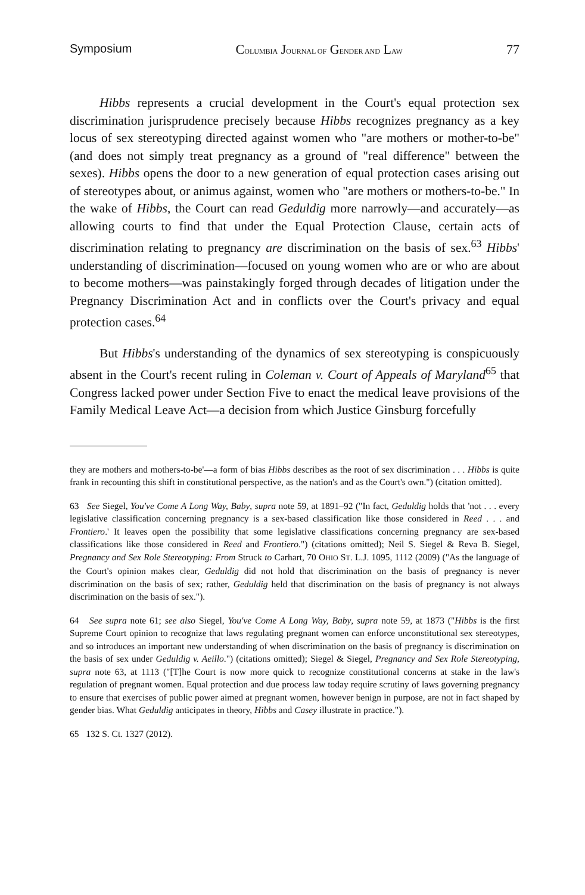Symposium COLUMBIA JOURNAL OF GENDER AND LAW 77
Hibbs represents a crucial development in the Court's equal protection sex discrimination jurisprudence precisely because Hibbs recognizes pregnancy as a key locus of sex stereotyping directed against women who "are mothers or mother-to-be" (and does not simply treat pregnancy as a ground of "real difference" between the sexes). Hibbs opens the door to a new generation of equal protection cases arising out of stereotypes about, or animus against, women who "are mothers or mothers-to-be." In the wake of Hibbs, the Court can read Geduldig more narrowly—and accurately—as allowing courts to find that under the Equal Protection Clause, certain acts of discrimination relating to pregnancy are discrimination on the basis of sex.<sup>63</sup> Hibbs' understanding of discrimination—focused on young women who are or who are about to become mothers—was painstakingly forged through decades of litigation under the Pregnancy Discrimination Act and in conflicts over the Court's privacy and equal protection cases.<sup>64</sup>
But Hibbs's understanding of the dynamics of sex stereotyping is conspicuously absent in the Court's recent ruling in Coleman v. Court of Appeals of Maryland<sup>65</sup> that Congress lacked power under Section Five to enact the medical leave provisions of the Family Medical Leave Act—a decision from which Justice Ginsburg forcefully
they are mothers and mothers-to-be'—a form of bias Hibbs describes as the root of sex discrimination . . . Hibbs is quite frank in recounting this shift in constitutional perspective, as the nation's and as the Court's own.") (citation omitted).
63 See Siegel, You've Come A Long Way, Baby, supra note 59, at 1891–92 ("In fact, Geduldig holds that 'not . . . every legislative classification concerning pregnancy is a sex-based classification like those considered in Reed . . . and Frontiero.' It leaves open the possibility that some legislative classifications concerning pregnancy are sex-based classifications like those considered in Reed and Frontiero.") (citations omitted); Neil S. Siegel & Reva B. Siegel, Pregnancy and Sex Role Stereotyping: From Struck to Carhart, 70 OHIO ST. L.J. 1095, 1112 (2009) ("As the language of the Court's opinion makes clear, Geduldig did not hold that discrimination on the basis of pregnancy is never discrimination on the basis of sex; rather, Geduldig held that discrimination on the basis of pregnancy is not always discrimination on the basis of sex.").
64 See supra note 61; see also Siegel, You've Come A Long Way, Baby, supra note 59, at 1873 ("Hibbs is the first Supreme Court opinion to recognize that laws regulating pregnant women can enforce unconstitutional sex stereotypes, and so introduces an important new understanding of when discrimination on the basis of pregnancy is discrimination on the basis of sex under Geduldig v. Aeillo.") (citations omitted); Siegel & Siegel, Pregnancy and Sex Role Stereotyping, supra note 63, at 1113 ("[T]he Court is now more quick to recognize constitutional concerns at stake in the law's regulation of pregnant women. Equal protection and due process law today require scrutiny of laws governing pregnancy to ensure that exercises of public power aimed at pregnant women, however benign in purpose, are not in fact shaped by gender bias. What Geduldig anticipates in theory, Hibbs and Casey illustrate in practice.").
65 132 S. Ct. 1327 (2012).